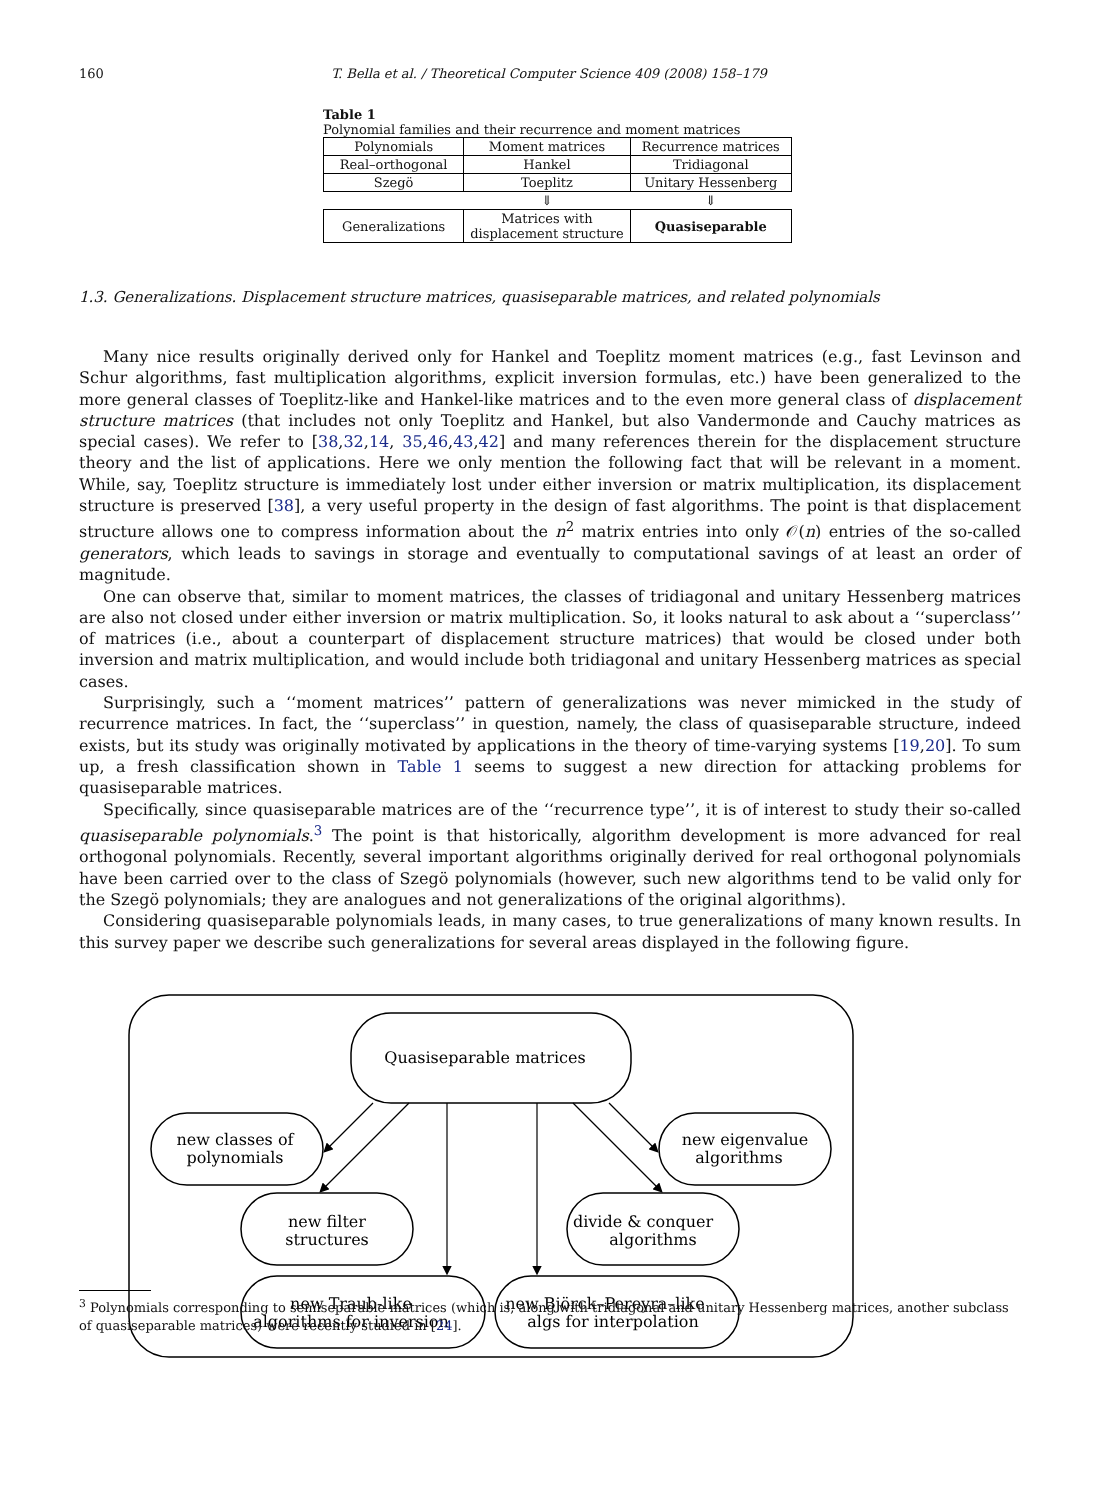160 T. Bella et al. / Theoretical Computer Science 409 (2008) 158–179
Table 1
Polynomial families and their recurrence and moment matrices
| Polynomials | Moment matrices | Recurrence matrices |
| --- | --- | --- |
| Real–orthogonal | Hankel | Tridiagonal |
| Szegö | Toeplitz | Unitary Hessenberg |
| | ⇓ | ⇓ |
| Generalizations | Matrices with displacement structure | Quasiseparable |
1.3. Generalizations. Displacement structure matrices, quasiseparable matrices, and related polynomials
Many nice results originally derived only for Hankel and Toeplitz moment matrices (e.g., fast Levinson and Schur algorithms, fast multiplication algorithms, explicit inversion formulas, etc.) have been generalized to the more general classes of Toeplitz-like and Hankel-like matrices and to the even more general class of displacement structure matrices (that includes not only Toeplitz and Hankel, but also Vandermonde and Cauchy matrices as special cases). We refer to [38,32,14, 35,46,43,42] and many references therein for the displacement structure theory and the list of applications. Here we only mention the following fact that will be relevant in a moment. While, say, Toeplitz structure is immediately lost under either inversion or matrix multiplication, its displacement structure is preserved [38], a very useful property in the design of fast algorithms. The point is that displacement structure allows one to compress information about the n<sup>2</sup> matrix entries into only 𝒪(n) entries of the so-called generators, which leads to savings in storage and eventually to computational savings of at least an order of magnitude.
One can observe that, similar to moment matrices, the classes of tridiagonal and unitary Hessenberg matrices are also not closed under either inversion or matrix multiplication. So, it looks natural to ask about a ‘‘superclass’’ of matrices (i.e., about a counterpart of displacement structure matrices) that would be closed under both inversion and matrix multiplication, and would include both tridiagonal and unitary Hessenberg matrices as special cases.
Surprisingly, such a ‘‘moment matrices’’ pattern of generalizations was never mimicked in the study of recurrence matrices. In fact, the ‘‘superclass’’ in question, namely, the class of quasiseparable structure, indeed exists, but its study was originally motivated by applications in the theory of time-varying systems [19,20]. To sum up, a fresh classification shown in Table 1 seems to suggest a new direction for attacking problems for quasiseparable matrices.
Specifically, since quasiseparable matrices are of the ‘‘recurrence type’’, it is of interest to study their so-called quasiseparable polynomials.<sup>3</sup> The point is that historically, algorithm development is more advanced for real orthogonal polynomials. Recently, several important algorithms originally derived for real orthogonal polynomials have been carried over to the class of Szegö polynomials (however, such new algorithms tend to be valid only for the Szegö polynomials; they are analogues and not generalizations of the original algorithms).
Considering quasiseparable polynomials leads, in many cases, to true generalizations of many known results. In this survey paper we describe such generalizations for several areas displayed in the following figure.
Quasiseparable matrices
new classes of
polynomials
new eigenvalue
algorithms
new filter
structures
divide & conquer
algorithms
new Traub-like
algorithms for inversion
new Björck–Pereyra–like
algs for interpolation
<sup>3</sup> Polynomials corresponding to semiseparable matrices (which is, along with tridiagonal and unitary Hessenberg matrices, another subclass of quasiseparable matrices) were recently studied in [24].